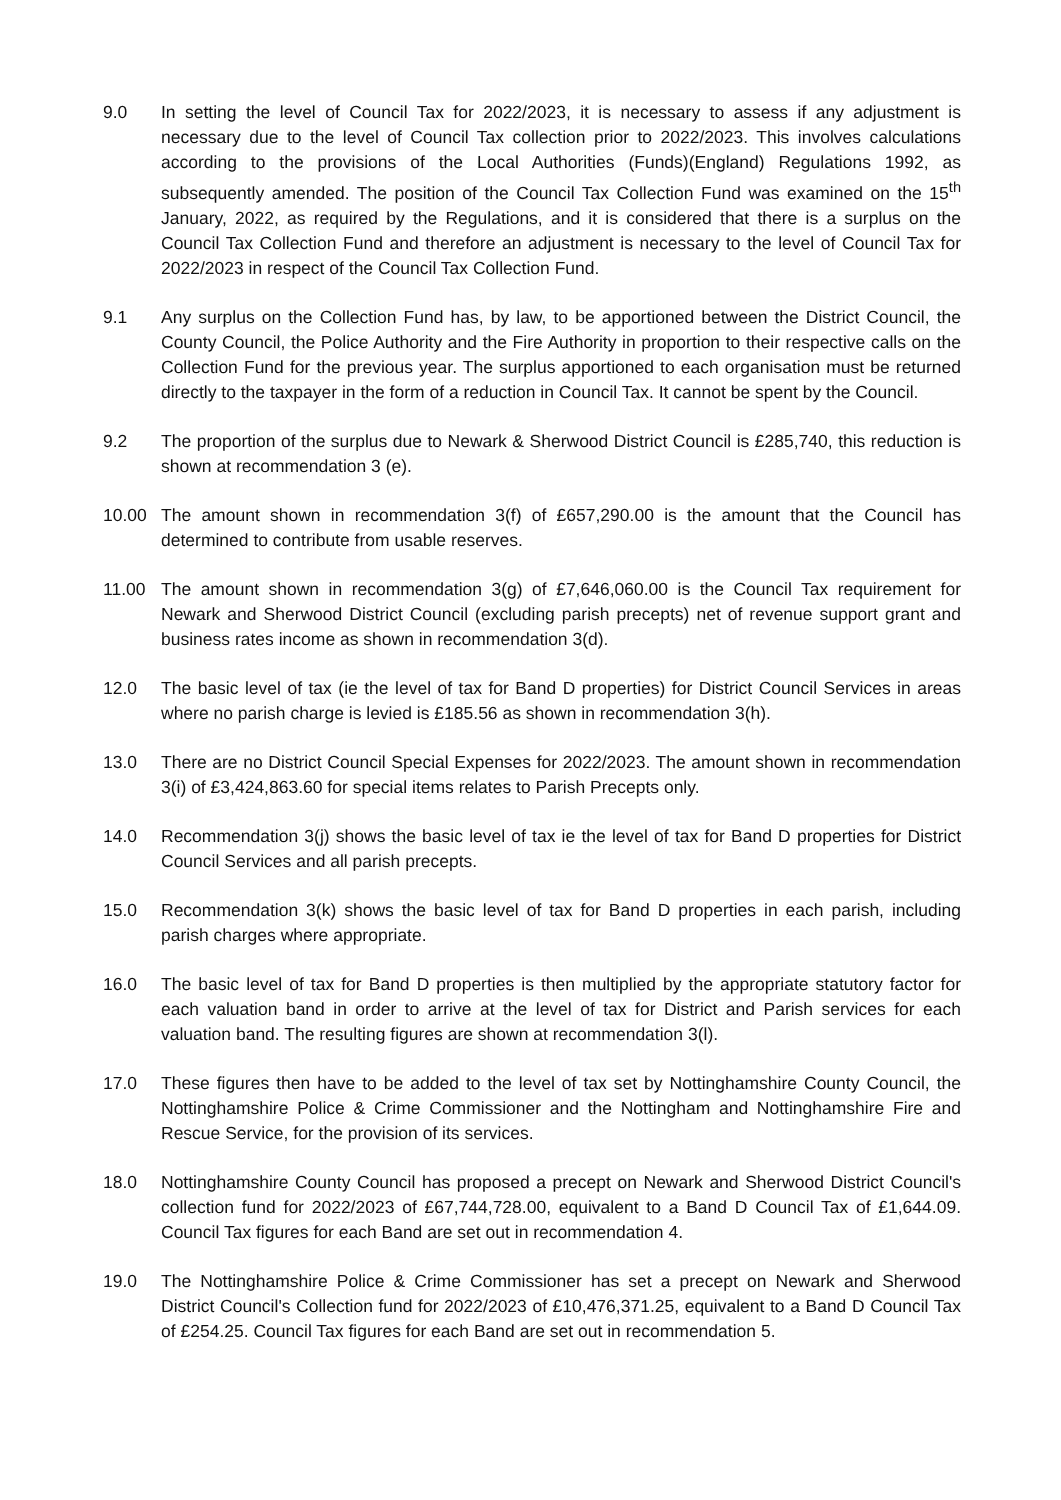9.0 In setting the level of Council Tax for 2022/2023, it is necessary to assess if any adjustment is necessary due to the level of Council Tax collection prior to 2022/2023. This involves calculations according to the provisions of the Local Authorities (Funds)(England) Regulations 1992, as subsequently amended. The position of the Council Tax Collection Fund was examined on the 15<sup>th</sup> January, 2022, as required by the Regulations, and it is considered that there is a surplus on the Council Tax Collection Fund and therefore an adjustment is necessary to the level of Council Tax for 2022/2023 in respect of the Council Tax Collection Fund.
9.1 Any surplus on the Collection Fund has, by law, to be apportioned between the District Council, the County Council, the Police Authority and the Fire Authority in proportion to their respective calls on the Collection Fund for the previous year. The surplus apportioned to each organisation must be returned directly to the taxpayer in the form of a reduction in Council Tax. It cannot be spent by the Council.
9.2 The proportion of the surplus due to Newark & Sherwood District Council is £285,740, this reduction is shown at recommendation 3 (e).
10.00 The amount shown in recommendation 3(f) of £657,290.00 is the amount that the Council has determined to contribute from usable reserves.
11.00 The amount shown in recommendation 3(g) of £7,646,060.00 is the Council Tax requirement for Newark and Sherwood District Council (excluding parish precepts) net of revenue support grant and business rates income as shown in recommendation 3(d).
12.0 The basic level of tax (ie the level of tax for Band D properties) for District Council Services in areas where no parish charge is levied is £185.56 as shown in recommendation 3(h).
13.0 There are no District Council Special Expenses for 2022/2023. The amount shown in recommendation 3(i) of £3,424,863.60 for special items relates to Parish Precepts only.
14.0 Recommendation 3(j) shows the basic level of tax ie the level of tax for Band D properties for District Council Services and all parish precepts.
15.0 Recommendation 3(k) shows the basic level of tax for Band D properties in each parish, including parish charges where appropriate.
16.0 The basic level of tax for Band D properties is then multiplied by the appropriate statutory factor for each valuation band in order to arrive at the level of tax for District and Parish services for each valuation band. The resulting figures are shown at recommendation 3(l).
17.0 These figures then have to be added to the level of tax set by Nottinghamshire County Council, the Nottinghamshire Police & Crime Commissioner and the Nottingham and Nottinghamshire Fire and Rescue Service, for the provision of its services.
18.0 Nottinghamshire County Council has proposed a precept on Newark and Sherwood District Council's collection fund for 2022/2023 of £67,744,728.00, equivalent to a Band D Council Tax of £1,644.09. Council Tax figures for each Band are set out in recommendation 4.
19.0 The Nottinghamshire Police & Crime Commissioner has set a precept on Newark and Sherwood District Council's Collection fund for 2022/2023 of £10,476,371.25, equivalent to a Band D Council Tax of £254.25. Council Tax figures for each Band are set out in recommendation 5.